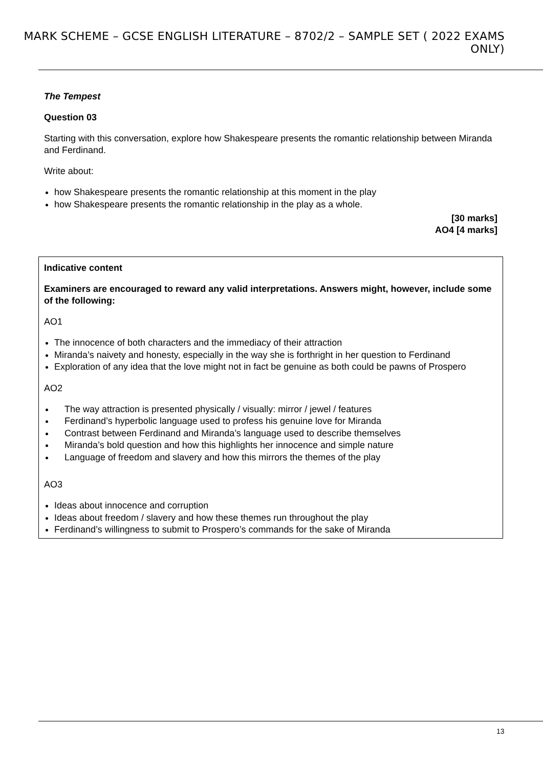MARK SCHEME – GCSE ENGLISH LITERATURE – 8702/2 – SAMPLE SET ( 2022 EXAMS ONLY)
The Tempest
Question 03
Starting with this conversation, explore how Shakespeare presents the romantic relationship between Miranda and Ferdinand.
Write about:
how Shakespeare presents the romantic relationship at this moment in the play
how Shakespeare presents the romantic relationship in the play as a whole.
[30 marks]
AO4 [4 marks]
Indicative content
Examiners are encouraged to reward any valid interpretations. Answers might, however, include some of the following:
AO1
The innocence of both characters and the immediacy of their attraction
Miranda’s naivety and honesty, especially in the way she is forthright in her question to Ferdinand
Exploration of any idea that the love might not in fact be genuine as both could be pawns of Prospero
AO2
The way attraction is presented physically / visually: mirror / jewel / features
Ferdinand’s hyperbolic language used to profess his genuine love for Miranda
Contrast between Ferdinand and Miranda’s language used to describe themselves
Miranda’s bold question and how this highlights her innocence and simple nature
Language of freedom and slavery and how this mirrors the themes of the play
AO3
Ideas about innocence and corruption
Ideas about freedom / slavery and how these themes run throughout the play
Ferdinand’s willingness to submit to Prospero’s commands for the sake of Miranda
13